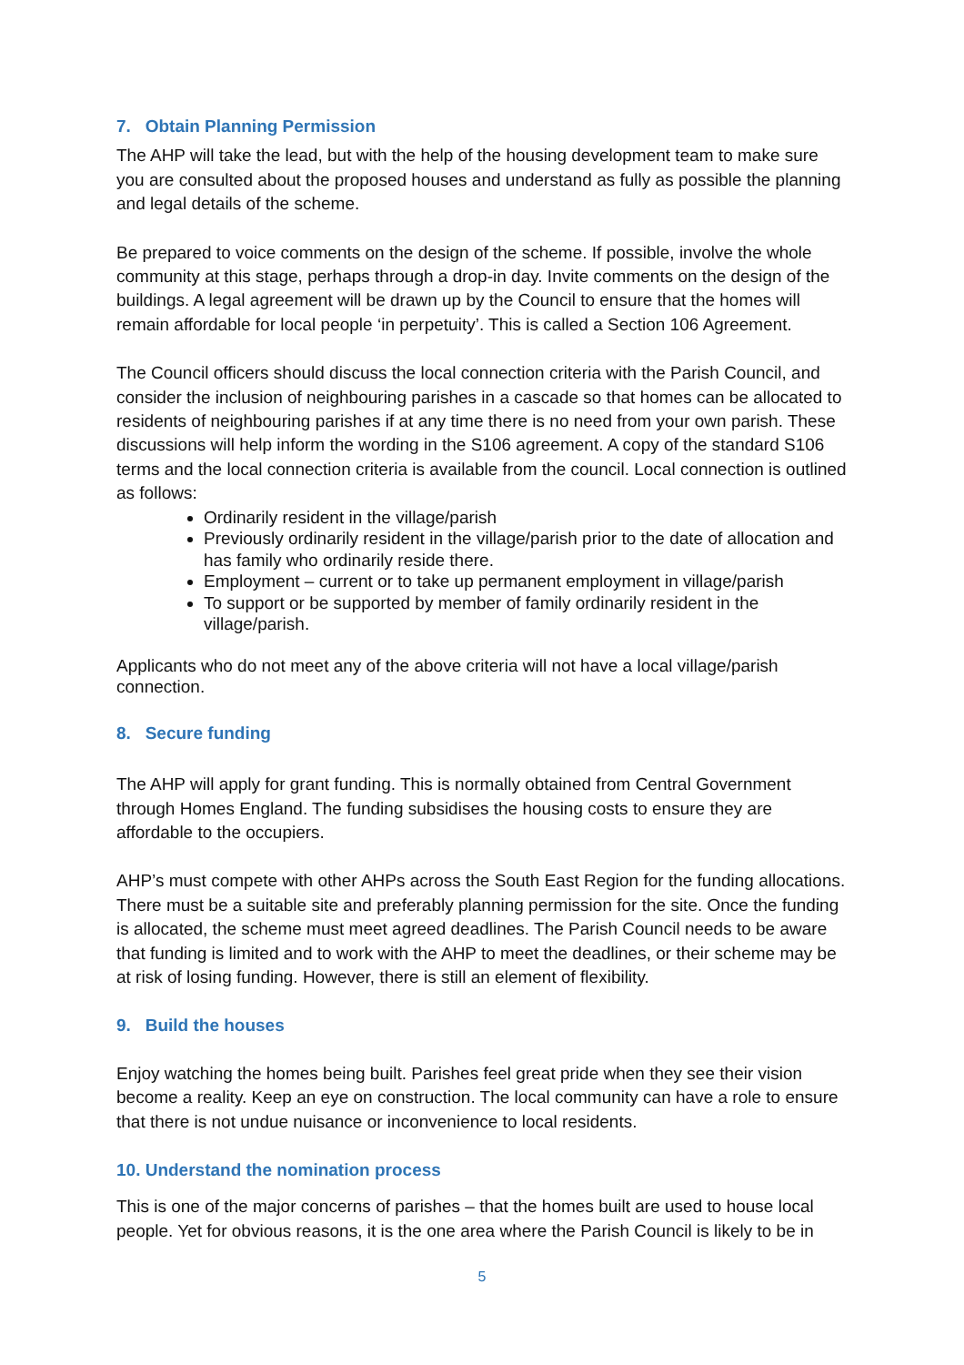7. Obtain Planning Permission
The AHP will take the lead, but with the help of the housing development team to make sure you are consulted about the proposed houses and understand as fully as possible the planning and legal details of the scheme.
Be prepared to voice comments on the design of the scheme. If possible, involve the whole community at this stage, perhaps through a drop-in day. Invite comments on the design of the buildings. A legal agreement will be drawn up by the Council to ensure that the homes will remain affordable for local people ‘in perpetuity’. This is called a Section 106 Agreement.
The Council officers should discuss the local connection criteria with the Parish Council, and consider the inclusion of neighbouring parishes in a cascade so that homes can be allocated to residents of neighbouring parishes if at any time there is no need from your own parish. These discussions will help inform the wording in the S106 agreement. A copy of the standard S106 terms and the local connection criteria is available from the council. Local connection is outlined as follows:
Ordinarily resident in the village/parish
Previously ordinarily resident in the village/parish prior to the date of allocation and has family who ordinarily reside there.
Employment – current or to take up permanent employment in village/parish
To support or be supported by member of family ordinarily resident in the village/parish.
Applicants who do not meet any of the above criteria will not have a local village/parish connection.
8. Secure funding
The AHP will apply for grant funding. This is normally obtained from Central Government through Homes England. The funding subsidises the housing costs to ensure they are affordable to the occupiers.
AHP’s must compete with other AHPs across the South East Region for the funding allocations. There must be a suitable site and preferably planning permission for the site. Once the funding is allocated, the scheme must meet agreed deadlines. The Parish Council needs to be aware that funding is limited and to work with the AHP to meet the deadlines, or their scheme may be at risk of losing funding. However, there is still an element of flexibility.
9. Build the houses
Enjoy watching the homes being built. Parishes feel great pride when they see their vision become a reality. Keep an eye on construction. The local community can have a role to ensure that there is not undue nuisance or inconvenience to local residents.
10. Understand the nomination process
This is one of the major concerns of parishes – that the homes built are used to house local people. Yet for obvious reasons, it is the one area where the Parish Council is likely to be in
5